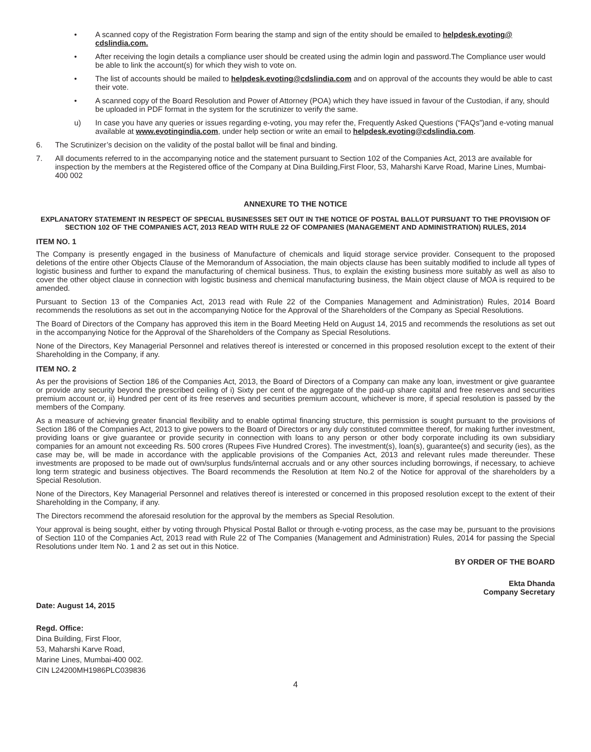• A scanned copy of the Registration Form bearing the stamp and sign of the entity should be emailed to helpdesk.evoting@ cdslindia.com.
• After receiving the login details a compliance user should be created using the admin login and password.The Compliance user would be able to link the account(s) for which they wish to vote on.
• The list of accounts should be mailed to helpdesk.evoting@cdslindia.com and on approval of the accounts they would be able to cast their vote.
• A scanned copy of the Board Resolution and Power of Attorney (POA) which they have issued in favour of the Custodian, if any, should be uploaded in PDF format in the system for the scrutinizer to verify the same.
u) In case you have any queries or issues regarding e-voting, you may refer the, Frequently Asked Questions (“FAQs”)and e-voting manual available at www.evotingindia.com, under help section or write an email to helpdesk.evoting@cdslindia.com.
6. The Scrutinizer’s decision on the validity of the postal ballot will be final and binding.
7. All documents referred to in the accompanying notice and the statement pursuant to Section 102 of the Companies Act, 2013 are available for inspection by the members at the Registered office of the Company at Dina Building,First Floor, 53, Maharshi Karve Road, Marine Lines, Mumbai-400 002
ANNEXURE TO THE NOTICE
EXPLANATORY STATEMENT IN RESPECT OF SPECIAL BUSINESSES SET OUT IN THE NOTICE OF POSTAL BALLOT PURSUANT TO THE PROVISION OF SECTION 102 OF THE COMPANIES ACT, 2013 READ WITH RULE 22 OF COMPANIES (MANAGEMENT AND ADMINISTRATION) RULES, 2014
ITEM NO. 1
The Company is presently engaged in the business of Manufacture of chemicals and liquid storage service provider. Consequent to the proposed deletions of the entire other Objects Clause of the Memorandum of Association, the main objects clause has been suitably modified to include all types of logistic business and further to expand the manufacturing of chemical business. Thus, to explain the existing business more suitably as well as also to cover the other object clause in connection with logistic business and chemical manufacturing business, the Main object clause of MOA is required to be amended.
Pursuant to Section 13 of the Companies Act, 2013 read with Rule 22 of the Companies Management and Administration) Rules, 2014 Board recommends the resolutions as set out in the accompanying Notice for the Approval of the Shareholders of the Company as Special Resolutions.
The Board of Directors of the Company has approved this item in the Board Meeting Held on August 14, 2015 and recommends the resolutions as set out in the accompanying Notice for the Approval of the Shareholders of the Company as Special Resolutions.
None of the Directors, Key Managerial Personnel and relatives thereof is interested or concerned in this proposed resolution except to the extent of their Shareholding in the Company, if any.
ITEM NO. 2
As per the provisions of Section 186 of the Companies Act, 2013, the Board of Directors of a Company can make any loan, investment or give guarantee or provide any security beyond the prescribed ceiling of i) Sixty per cent of the aggregate of the paid-up share capital and free reserves and securities premium account or, ii) Hundred per cent of its free reserves and securities premium account, whichever is more, if special resolution is passed by the members of the Company.
As a measure of achieving greater financial flexibility and to enable optimal financing structure, this permission is sought pursuant to the provisions of Section 186 of the Companies Act, 2013 to give powers to the Board of Directors or any duly constituted committee thereof, for making further investment, providing loans or give guarantee or provide security in connection with loans to any person or other body corporate including its own subsidiary companies for an amount not exceeding Rs. 500 crores (Rupees Five Hundred Crores). The investment(s), loan(s), guarantee(s) and security (ies), as the case may be, will be made in accordance with the applicable provisions of the Companies Act, 2013 and relevant rules made thereunder. These investments are proposed to be made out of own/surplus funds/internal accruals and or any other sources including borrowings, if necessary, to achieve long term strategic and business objectives. The Board recommends the Resolution at Item No.2 of the Notice for approval of the shareholders by a Special Resolution.
None of the Directors, Key Managerial Personnel and relatives thereof is interested or concerned in this proposed resolution except to the extent of their Shareholding in the Company, if any.
The Directors recommend the aforesaid resolution for the approval by the members as Special Resolution.
Your approval is being sought, either by voting through Physical Postal Ballot or through e-voting process, as the case may be, pursuant to the provisions of Section 110 of the Companies Act, 2013 read with Rule 22 of The Companies (Management and Administration) Rules, 2014 for passing the Special Resolutions under Item No. 1 and 2 as set out in this Notice.
BY ORDER OF THE BOARD
Ekta Dhanda
Company Secretary
Date: August 14, 2015
Regd. Office:
Dina Building, First Floor,
53, Maharshi Karve Road,
Marine Lines, Mumbai-400 002.
CIN L24200MH1986PLC039836
4